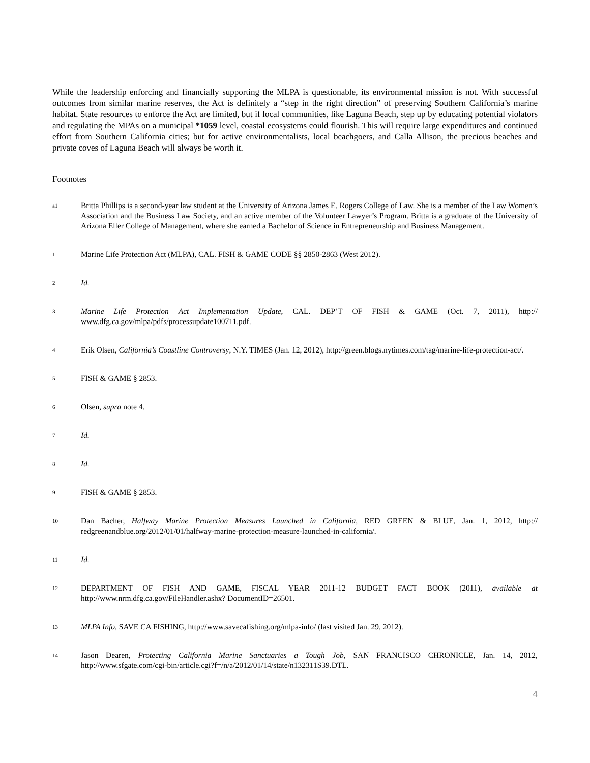While the leadership enforcing and financially supporting the MLPA is questionable, its environmental mission is not. With successful outcomes from similar marine reserves, the Act is definitely a “step in the right direction” of preserving Southern California’s marine habitat. State resources to enforce the Act are limited, but if local communities, like Laguna Beach, step up by educating potential violators and regulating the MPAs on a municipal *1059 level, coastal ecosystems could flourish. This will require large expenditures and continued effort from Southern California cities; but for active environmentalists, local beachgoers, and Calla Allison, the precious beaches and private coves of Laguna Beach will always be worth it.
Footnotes
a1
Britta Phillips is a second-year law student at the University of Arizona James E. Rogers College of Law. She is a member of the Law Women’s Association and the Business Law Society, and an active member of the Volunteer Lawyer’s Program. Britta is a graduate of the University of Arizona Eller College of Management, where she earned a Bachelor of Science in Entrepreneurship and Business Management.
1
Marine Life Protection Act (MLPA), CAL. FISH & GAME CODE §§ 2850-2863 (West 2012).
2
Id.
3
Marine Life Protection Act Implementation Update, CAL. DEP’T OF FISH & GAME (Oct. 7, 2011), http:// www.dfg.ca.gov/mlpa/pdfs/processupdate100711.pdf.
4
Erik Olsen, California’s Coastline Controversy, N.Y. TIMES (Jan. 12, 2012), http://green.blogs.nytimes.com/tag/marine-life-protection-act/.
5
FISH & GAME § 2853.
6
Olsen, supra note 4.
7
Id.
8
Id.
9
FISH & GAME § 2853.
10
Dan Bacher, Halfway Marine Protection Measures Launched in California, RED GREEN & BLUE, Jan. 1, 2012, http:// redgreenandblue.org/2012/01/01/halfway-marine-protection-measure-launched-in-california/.
11
Id.
12
DEPARTMENT OF FISH AND GAME, FISCAL YEAR 2011-12 BUDGET FACT BOOK (2011), available at http://www.nrm.dfg.ca.gov/FileHandler.ashx? DocumentID=26501.
13
MLPA Info, SAVE CA FISHING, http://www.savecafishing.org/mlpa-info/ (last visited Jan. 29, 2012).
14
Jason Dearen, Protecting California Marine Sanctuaries a Tough Job, SAN FRANCISCO CHRONICLE, Jan. 14, 2012, http://www.sfgate.com/cgi-bin/article.cgi?f=/n/a/2012/01/14/state/n132311S39.DTL.
4